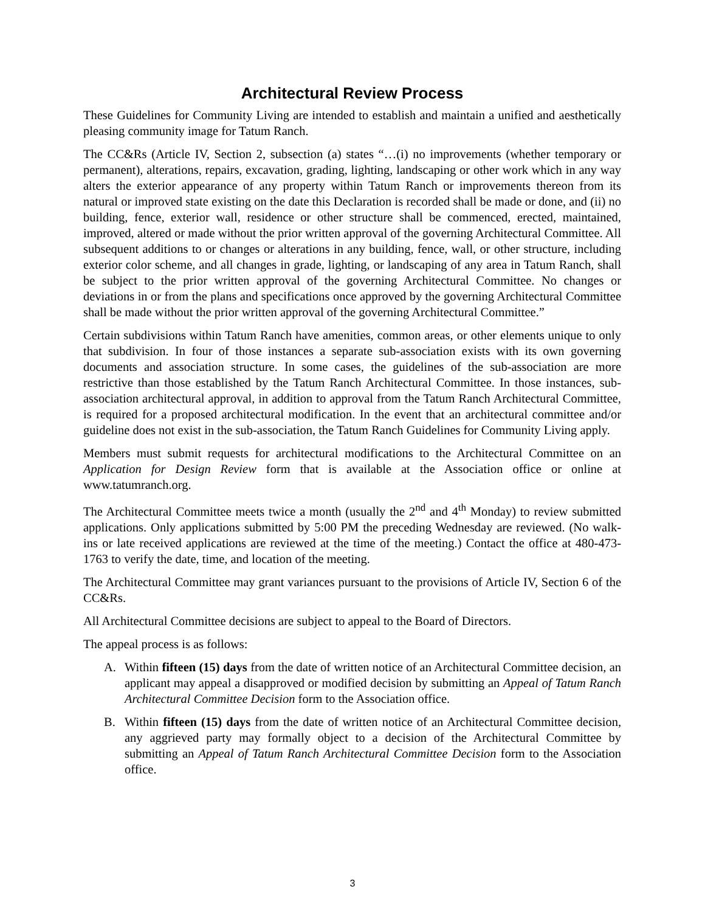Architectural Review Process
These Guidelines for Community Living are intended to establish and maintain a unified and aesthetically pleasing community image for Tatum Ranch.
The CC&Rs (Article IV, Section 2, subsection (a) states “…(i) no improvements (whether temporary or permanent), alterations, repairs, excavation, grading, lighting, landscaping or other work which in any way alters the exterior appearance of any property within Tatum Ranch or improvements thereon from its natural or improved state existing on the date this Declaration is recorded shall be made or done, and (ii) no building, fence, exterior wall, residence or other structure shall be commenced, erected, maintained, improved, altered or made without the prior written approval of the governing Architectural Committee. All subsequent additions to or changes or alterations in any building, fence, wall, or other structure, including exterior color scheme, and all changes in grade, lighting, or landscaping of any area in Tatum Ranch, shall be subject to the prior written approval of the governing Architectural Committee. No changes or deviations in or from the plans and specifications once approved by the governing Architectural Committee shall be made without the prior written approval of the governing Architectural Committee.”
Certain subdivisions within Tatum Ranch have amenities, common areas, or other elements unique to only that subdivision. In four of those instances a separate sub-association exists with its own governing documents and association structure. In some cases, the guidelines of the sub-association are more restrictive than those established by the Tatum Ranch Architectural Committee. In those instances, sub-association architectural approval, in addition to approval from the Tatum Ranch Architectural Committee, is required for a proposed architectural modification. In the event that an architectural committee and/or guideline does not exist in the sub-association, the Tatum Ranch Guidelines for Community Living apply.
Members must submit requests for architectural modifications to the Architectural Committee on an Application for Design Review form that is available at the Association office or online at www.tatumranch.org.
The Architectural Committee meets twice a month (usually the 2<sup>nd</sup> and 4<sup>th</sup> Monday) to review submitted applications. Only applications submitted by 5:00 PM the preceding Wednesday are reviewed. (No walk-ins or late received applications are reviewed at the time of the meeting.) Contact the office at 480-473-1763 to verify the date, time, and location of the meeting.
The Architectural Committee may grant variances pursuant to the provisions of Article IV, Section 6 of the CC&Rs.
All Architectural Committee decisions are subject to appeal to the Board of Directors.
The appeal process is as follows:
A. Within fifteen (15) days from the date of written notice of an Architectural Committee decision, an applicant may appeal a disapproved or modified decision by submitting an Appeal of Tatum Ranch Architectural Committee Decision form to the Association office.
B. Within fifteen (15) days from the date of written notice of an Architectural Committee decision, any aggrieved party may formally object to a decision of the Architectural Committee by submitting an Appeal of Tatum Ranch Architectural Committee Decision form to the Association office.
3